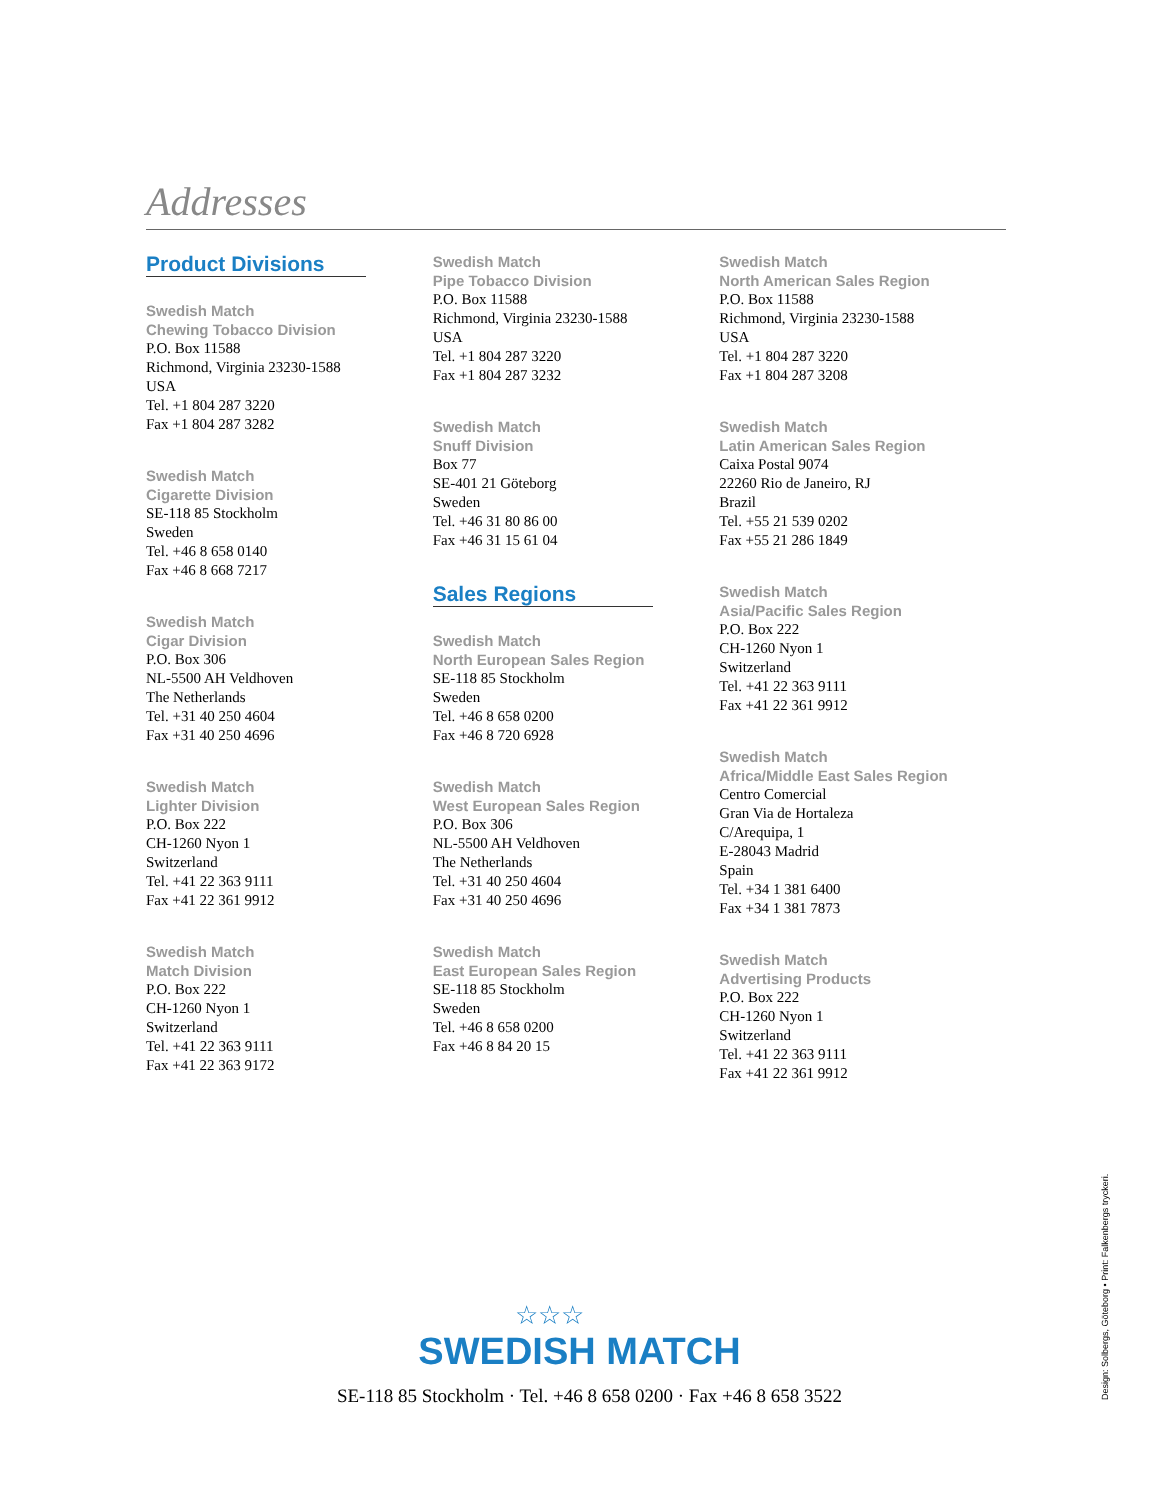Addresses
Product Divisions
Swedish Match
Chewing Tobacco Division
P.O. Box 11588
Richmond, Virginia 23230-1588
USA
Tel. +1 804 287 3220
Fax +1 804 287 3282
Swedish Match
Cigarette Division
SE-118 85 Stockholm
Sweden
Tel. +46 8 658 0140
Fax +46 8 668 7217
Swedish Match
Cigar Division
P.O. Box 306
NL-5500 AH Veldhoven
The Netherlands
Tel. +31 40 250 4604
Fax +31 40 250 4696
Swedish Match
Lighter Division
P.O. Box 222
CH-1260 Nyon 1
Switzerland
Tel. +41 22 363 9111
Fax +41 22 361 9912
Swedish Match
Match Division
P.O. Box 222
CH-1260 Nyon 1
Switzerland
Tel. +41 22 363 9111
Fax +41 22 363 9172
Swedish Match
Pipe Tobacco Division
P.O. Box 11588
Richmond, Virginia 23230-1588
USA
Tel. +1 804 287 3220
Fax +1 804 287 3232
Swedish Match
Snuff Division
Box 77
SE-401 21 Göteborg
Sweden
Tel. +46 31 80 86 00
Fax +46 31 15 61 04
Sales Regions
Swedish Match
North European Sales Region
SE-118 85 Stockholm
Sweden
Tel. +46 8 658 0200
Fax +46 8 720 6928
Swedish Match
West European Sales Region
P.O. Box 306
NL-5500 AH Veldhoven
The Netherlands
Tel. +31 40 250 4604
Fax +31 40 250 4696
Swedish Match
East European Sales Region
SE-118 85 Stockholm
Sweden
Tel. +46 8 658 0200
Fax +46 8 84 20 15
Swedish Match
North American Sales Region
P.O. Box 11588
Richmond, Virginia 23230-1588
USA
Tel. +1 804 287 3220
Fax +1 804 287 3208
Swedish Match
Latin American Sales Region
Caixa Postal 9074
22260 Rio de Janeiro, RJ
Brazil
Tel. +55 21 539 0202
Fax +55 21 286 1849
Swedish Match
Asia/Pacific Sales Region
P.O. Box 222
CH-1260 Nyon 1
Switzerland
Tel. +41 22 363 9111
Fax +41 22 361 9912
Swedish Match
Africa/Middle East Sales Region
Centro Comercial
Gran Via de Hortaleza
C/Arequipa, 1
E-28043 Madrid
Spain
Tel. +34 1 381 6400
Fax +34 1 381 7873
Swedish Match
Advertising Products
P.O. Box 222
CH-1260 Nyon 1
Switzerland
Tel. +41 22 363 9111
Fax +41 22 361 9912
☆☆☆
SWEDISH MATCH
SE-118 85 Stockholm · Tel. +46 8 658 0200 · Fax +46 8 658 3522
Design: Solbergs, Göteborg • Print: Falkenbergs tryckeri.